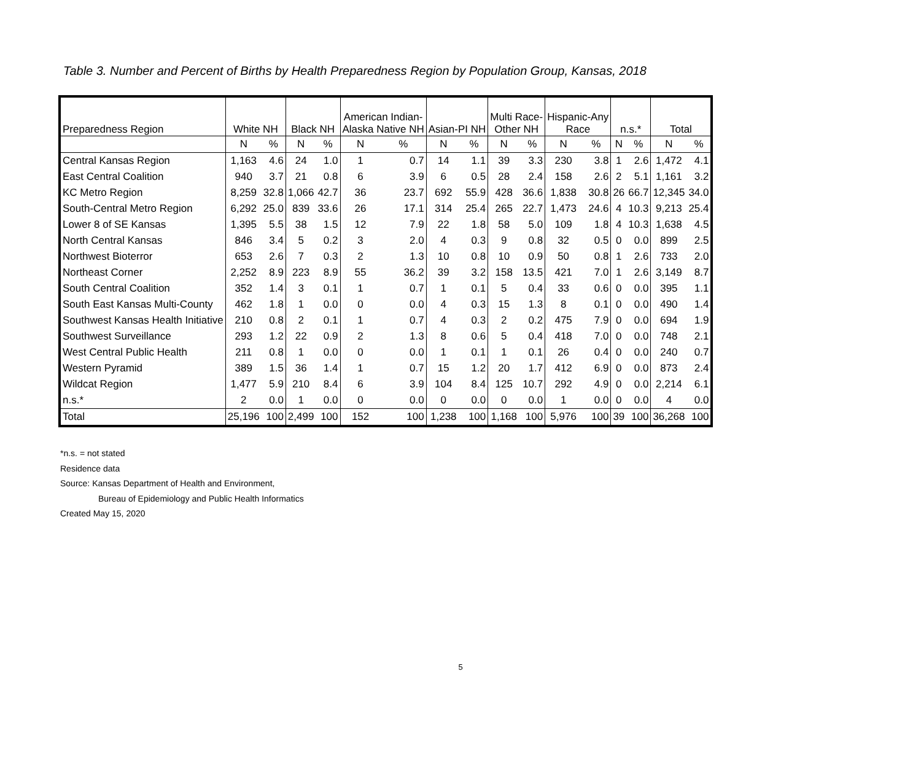Table 3. Number and Percent of Births by Health Preparedness Region by Population Group, Kansas, 2018
| Preparedness Region | White NH | | Black NH | | American Indian- Alaska Native NH | | Asian-PI NH | | Multi Race- Other NH | | Hispanic-Any Race | | n.s.* | | Total | |
| --- | --- | --- | --- | --- | --- | --- | --- | --- | --- | --- | --- | --- | --- | --- | --- | --- |
| | N | % | N | % | N | % | N | % | N | % | N | % | N | % | N | % |
| Central Kansas Region | 1,163 | 4.6 | 24 | 1.0 | 1 | 0.7 | 14 | 1.1 | 39 | 3.3 | 230 | 3.8 | 1 | 2.6 | 1,472 | 4.1 |
| East Central Coalition | 940 | 3.7 | 21 | 0.8 | 6 | 3.9 | 6 | 0.5 | 28 | 2.4 | 158 | 2.6 | 2 | 5.1 | 1,161 | 3.2 |
| KC Metro Region | 8,259 | 32.8 | 1,066 | 42.7 | 36 | 23.7 | 692 | 55.9 | 428 | 36.6 | 1,838 | 30.8 | 26 | 66.7 | 12,345 | 34.0 |
| South-Central Metro Region | 6,292 | 25.0 | 839 | 33.6 | 26 | 17.1 | 314 | 25.4 | 265 | 22.7 | 1,473 | 24.6 | 4 | 10.3 | 9,213 | 25.4 |
| Lower 8 of SE Kansas | 1,395 | 5.5 | 38 | 1.5 | 12 | 7.9 | 22 | 1.8 | 58 | 5.0 | 109 | 1.8 | 4 | 10.3 | 1,638 | 4.5 |
| North Central Kansas | 846 | 3.4 | 5 | 0.2 | 3 | 2.0 | 4 | 0.3 | 9 | 0.8 | 32 | 0.5 | 0 | 0.0 | 899 | 2.5 |
| Northwest Bioterror | 653 | 2.6 | 7 | 0.3 | 2 | 1.3 | 10 | 0.8 | 10 | 0.9 | 50 | 0.8 | 1 | 2.6 | 733 | 2.0 |
| Northeast Corner | 2,252 | 8.9 | 223 | 8.9 | 55 | 36.2 | 39 | 3.2 | 158 | 13.5 | 421 | 7.0 | 1 | 2.6 | 3,149 | 8.7 |
| South Central Coalition | 352 | 1.4 | 3 | 0.1 | 1 | 0.7 | 1 | 0.1 | 5 | 0.4 | 33 | 0.6 | 0 | 0.0 | 395 | 1.1 |
| South East Kansas Multi-County | 462 | 1.8 | 1 | 0.0 | 0 | 0.0 | 4 | 0.3 | 15 | 1.3 | 8 | 0.1 | 0 | 0.0 | 490 | 1.4 |
| Southwest Kansas Health Initiative | 210 | 0.8 | 2 | 0.1 | 1 | 0.7 | 4 | 0.3 | 2 | 0.2 | 475 | 7.9 | 0 | 0.0 | 694 | 1.9 |
| Southwest Surveillance | 293 | 1.2 | 22 | 0.9 | 2 | 1.3 | 8 | 0.6 | 5 | 0.4 | 418 | 7.0 | 0 | 0.0 | 748 | 2.1 |
| West Central Public Health | 211 | 0.8 | 1 | 0.0 | 0 | 0.0 | 1 | 0.1 | 1 | 0.1 | 26 | 0.4 | 0 | 0.0 | 240 | 0.7 |
| Western Pyramid | 389 | 1.5 | 36 | 1.4 | 1 | 0.7 | 15 | 1.2 | 20 | 1.7 | 412 | 6.9 | 0 | 0.0 | 873 | 2.4 |
| Wildcat Region | 1,477 | 5.9 | 210 | 8.4 | 6 | 3.9 | 104 | 8.4 | 125 | 10.7 | 292 | 4.9 | 0 | 0.0 | 2,214 | 6.1 |
| n.s.* | 2 | 0.0 | 1 | 0.0 | 0 | 0.0 | 0 | 0.0 | 0 | 0.0 | 1 | 0.0 | 0 | 0.0 | 4 | 0.0 |
| Total | 25,196 | 100 | 2,499 | 100 | 152 | 100 | 1,238 | 100 | 1,168 | 100 | 5,976 | 100 | 39 | 100 | 36,268 | 100 |
*n.s. = not stated
Residence data
Source: Kansas Department of Health and Environment,
Bureau of Epidemiology and Public Health Informatics
Created May 15, 2020
5